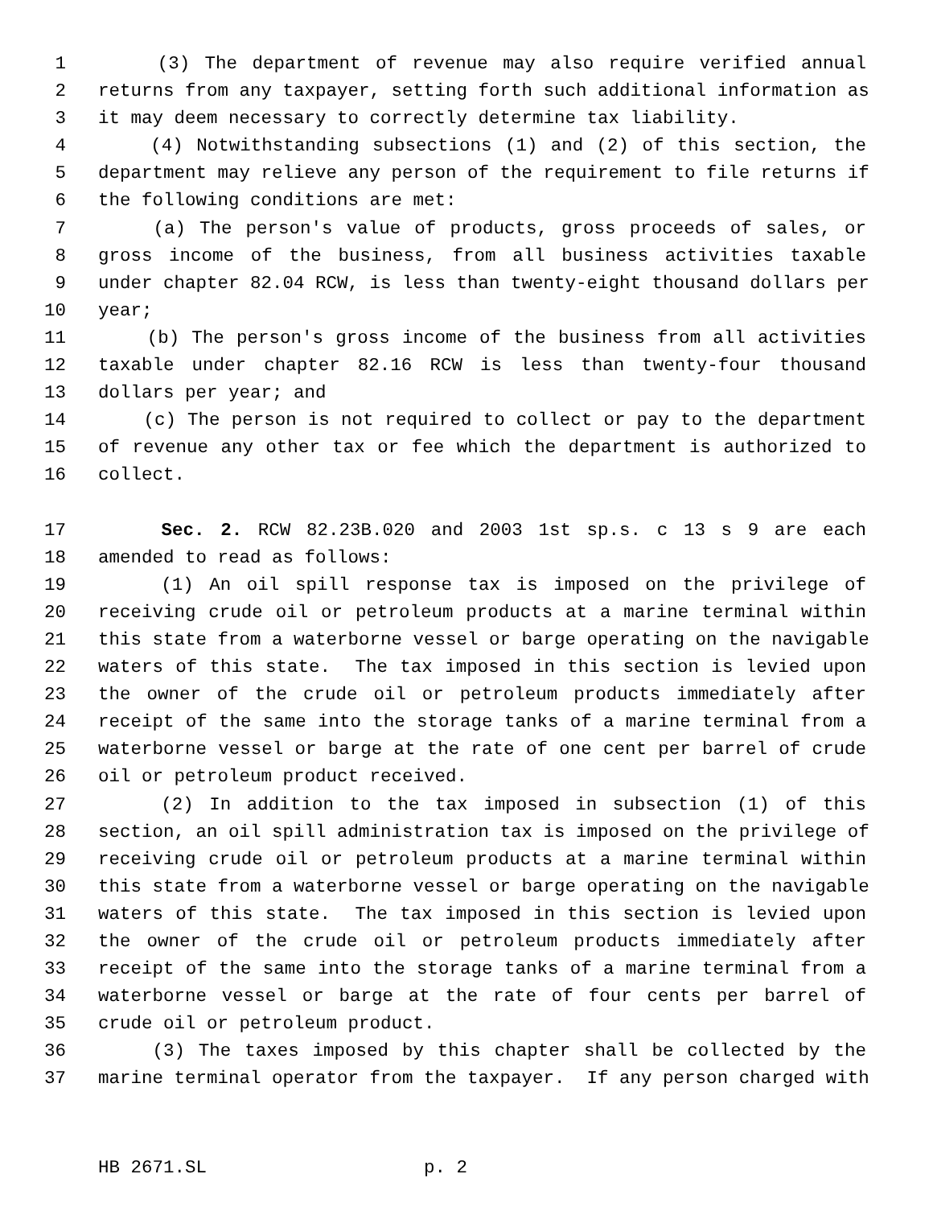1 (3) The department of revenue may also require verified annual
2 returns from any taxpayer, setting forth such additional information as
3 it may deem necessary to correctly determine tax liability.
4 (4) Notwithstanding subsections (1) and (2) of this section, the
5 department may relieve any person of the requirement to file returns if
6 the following conditions are met:
7 (a) The person's value of products, gross proceeds of sales, or
8 gross income of the business, from all business activities taxable
9 under chapter 82.04 RCW, is less than twenty-eight thousand dollars per
10 year;
11 (b) The person's gross income of the business from all activities
12 taxable under chapter 82.16 RCW is less than twenty-four thousand
13 dollars per year; and
14 (c) The person is not required to collect or pay to the department
15 of revenue any other tax or fee which the department is authorized to
16 collect.
17 Sec. 2. RCW 82.23B.020 and 2003 1st sp.s. c 13 s 9 are each
18 amended to read as follows:
19 (1) An oil spill response tax is imposed on the privilege of
20 receiving crude oil or petroleum products at a marine terminal within
21 this state from a waterborne vessel or barge operating on the navigable
22 waters of this state. The tax imposed in this section is levied upon
23 the owner of the crude oil or petroleum products immediately after
24 receipt of the same into the storage tanks of a marine terminal from a
25 waterborne vessel or barge at the rate of one cent per barrel of crude
26 oil or petroleum product received.
27 (2) In addition to the tax imposed in subsection (1) of this
28 section, an oil spill administration tax is imposed on the privilege of
29 receiving crude oil or petroleum products at a marine terminal within
30 this state from a waterborne vessel or barge operating on the navigable
31 waters of this state. The tax imposed in this section is levied upon
32 the owner of the crude oil or petroleum products immediately after
33 receipt of the same into the storage tanks of a marine terminal from a
34 waterborne vessel or barge at the rate of four cents per barrel of
35 crude oil or petroleum product.
36 (3) The taxes imposed by this chapter shall be collected by the
37 marine terminal operator from the taxpayer. If any person charged with
HB 2671.SL p. 2